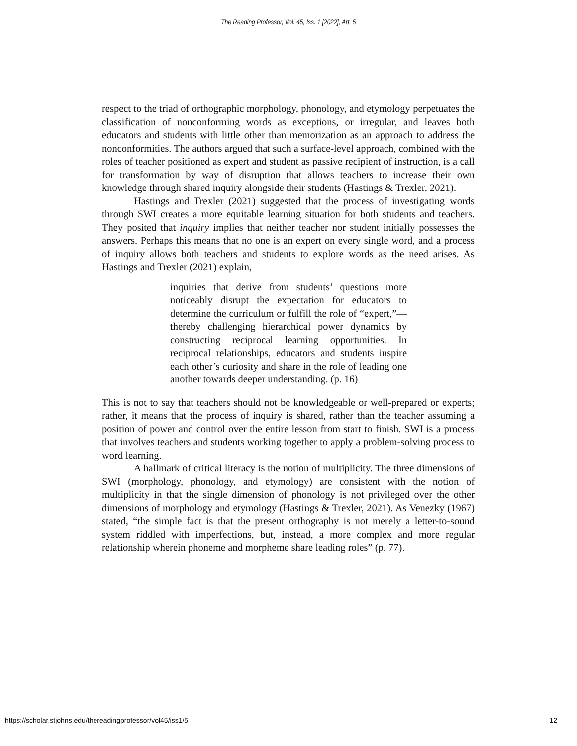The Reading Professor, Vol. 45, Iss. 1 [2022], Art. 5
respect to the triad of orthographic morphology, phonology, and etymology perpetuates the classification of nonconforming words as exceptions, or irregular, and leaves both educators and students with little other than memorization as an approach to address the nonconformities. The authors argued that such a surface-level approach, combined with the roles of teacher positioned as expert and student as passive recipient of instruction, is a call for transformation by way of disruption that allows teachers to increase their own knowledge through shared inquiry alongside their students (Hastings & Trexler, 2021).
Hastings and Trexler (2021) suggested that the process of investigating words through SWI creates a more equitable learning situation for both students and teachers. They posited that inquiry implies that neither teacher nor student initially possesses the answers. Perhaps this means that no one is an expert on every single word, and a process of inquiry allows both teachers and students to explore words as the need arises. As Hastings and Trexler (2021) explain,
inquiries that derive from students’ questions more noticeably disrupt the expectation for educators to determine the curriculum or fulfill the role of “expert,”—thereby challenging hierarchical power dynamics by constructing reciprocal learning opportunities. In reciprocal relationships, educators and students inspire each other’s curiosity and share in the role of leading one another towards deeper understanding. (p. 16)
This is not to say that teachers should not be knowledgeable or well-prepared or experts; rather, it means that the process of inquiry is shared, rather than the teacher assuming a position of power and control over the entire lesson from start to finish. SWI is a process that involves teachers and students working together to apply a problem-solving process to word learning.
A hallmark of critical literacy is the notion of multiplicity. The three dimensions of SWI (morphology, phonology, and etymology) are consistent with the notion of multiplicity in that the single dimension of phonology is not privileged over the other dimensions of morphology and etymology (Hastings & Trexler, 2021). As Venezky (1967) stated, “the simple fact is that the present orthography is not merely a letter-to-sound system riddled with imperfections, but, instead, a more complex and more regular relationship wherein phoneme and morpheme share leading roles” (p. 77).
https://scholar.stjohns.edu/thereadingprofessor/vol45/iss1/5 12